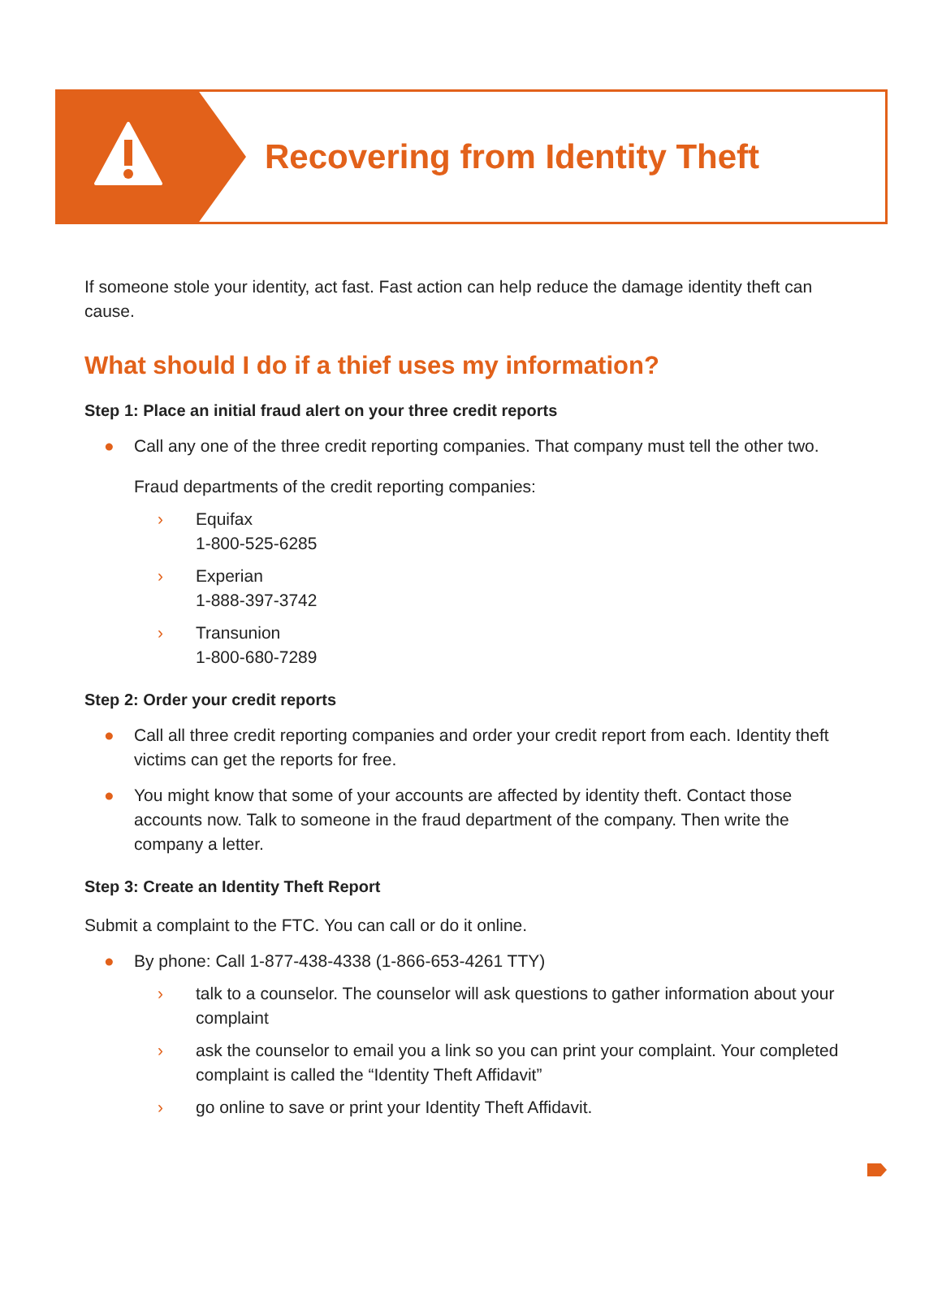Recovering from Identity Theft
If someone stole your identity, act fast. Fast action can help reduce the damage identity theft can cause.
What should I do if a thief uses my information?
Step 1: Place an initial fraud alert on your three credit reports
● Call any one of the three credit reporting companies. That company must tell the other two.
Fraud departments of the credit reporting companies:
› Equifax
1-800-525-6285
› Experian
1-888-397-3742
› Transunion
1-800-680-7289
Step 2: Order your credit reports
● Call all three credit reporting companies and order your credit report from each. Identity theft victims can get the reports for free.
● You might know that some of your accounts are affected by identity theft. Contact those accounts now. Talk to someone in the fraud department of the company. Then write the company a letter.
Step 3: Create an Identity Theft Report
Submit a complaint to the FTC. You can call or do it online.
● By phone: Call 1-877-438-4338 (1-866-653-4261 TTY)
› talk to a counselor. The counselor will ask questions to gather information about your complaint
› ask the counselor to email you a link so you can print your complaint. Your completed complaint is called the “Identity Theft Affidavit”
› go online to save or print your Identity Theft Affidavit.